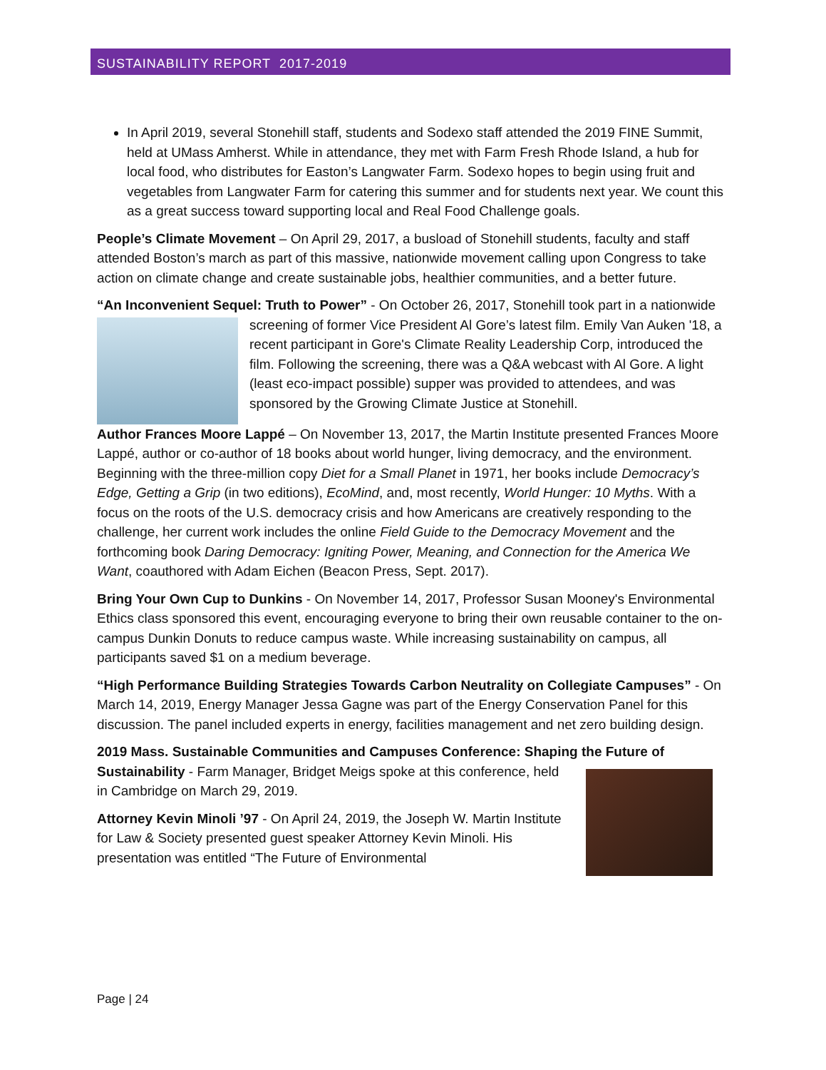SUSTAINABILITY REPORT 2017-2019
In April 2019, several Stonehill staff, students and Sodexo staff attended the 2019 FINE Summit, held at UMass Amherst. While in attendance, they met with Farm Fresh Rhode Island, a hub for local food, who distributes for Easton’s Langwater Farm. Sodexo hopes to begin using fruit and vegetables from Langwater Farm for catering this summer and for students next year. We count this as a great success toward supporting local and Real Food Challenge goals.
People’s Climate Movement – On April 29, 2017, a busload of Stonehill students, faculty and staff attended Boston’s march as part of this massive, nationwide movement calling upon Congress to take action on climate change and create sustainable jobs, healthier communities, and a better future.
“An Inconvenient Sequel: Truth to Power” - On October 26, 2017, Stonehill took part in a nationwide screening of former Vice President Al Gore’s latest film. Emily Van Auken '18, a recent participant in Gore's Climate Reality Leadership Corp, introduced the film. Following the screening, there was a Q&A webcast with Al Gore. A light (least eco-impact possible) supper was provided to attendees, and was sponsored by the Growing Climate Justice at Stonehill.
Author Frances Moore Lappé – On November 13, 2017, the Martin Institute presented Frances Moore Lappé, author or co-author of 18 books about world hunger, living democracy, and the environment. Beginning with the three-million copy Diet for a Small Planet in 1971, her books include Democracy’s Edge, Getting a Grip (in two editions), EcoMind, and, most recently, World Hunger: 10 Myths. With a focus on the roots of the U.S. democracy crisis and how Americans are creatively responding to the challenge, her current work includes the online Field Guide to the Democracy Movement and the forthcoming book Daring Democracy: Igniting Power, Meaning, and Connection for the America We Want, coauthored with Adam Eichen (Beacon Press, Sept. 2017).
Bring Your Own Cup to Dunkins - On November 14, 2017, Professor Susan Mooney's Environmental Ethics class sponsored this event, encouraging everyone to bring their own reusable container to the on-campus Dunkin Donuts to reduce campus waste. While increasing sustainability on campus, all participants saved $1 on a medium beverage.
“High Performance Building Strategies Towards Carbon Neutrality on Collegiate Campuses” - On March 14, 2019, Energy Manager Jessa Gagne was part of the Energy Conservation Panel for this discussion. The panel included experts in energy, facilities management and net zero building design.
2019 Mass. Sustainable Communities and Campuses Conference: Shaping the Future of Sustainability - Farm Manager, Bridget Meigs spoke at this conference, held in Cambridge on March 29, 2019.
Attorney Kevin Minoli ’97 - On April 24, 2019, the Joseph W. Martin Institute for Law & Society presented guest speaker Attorney Kevin Minoli. His presentation was entitled “The Future of Environmental
Page | 24